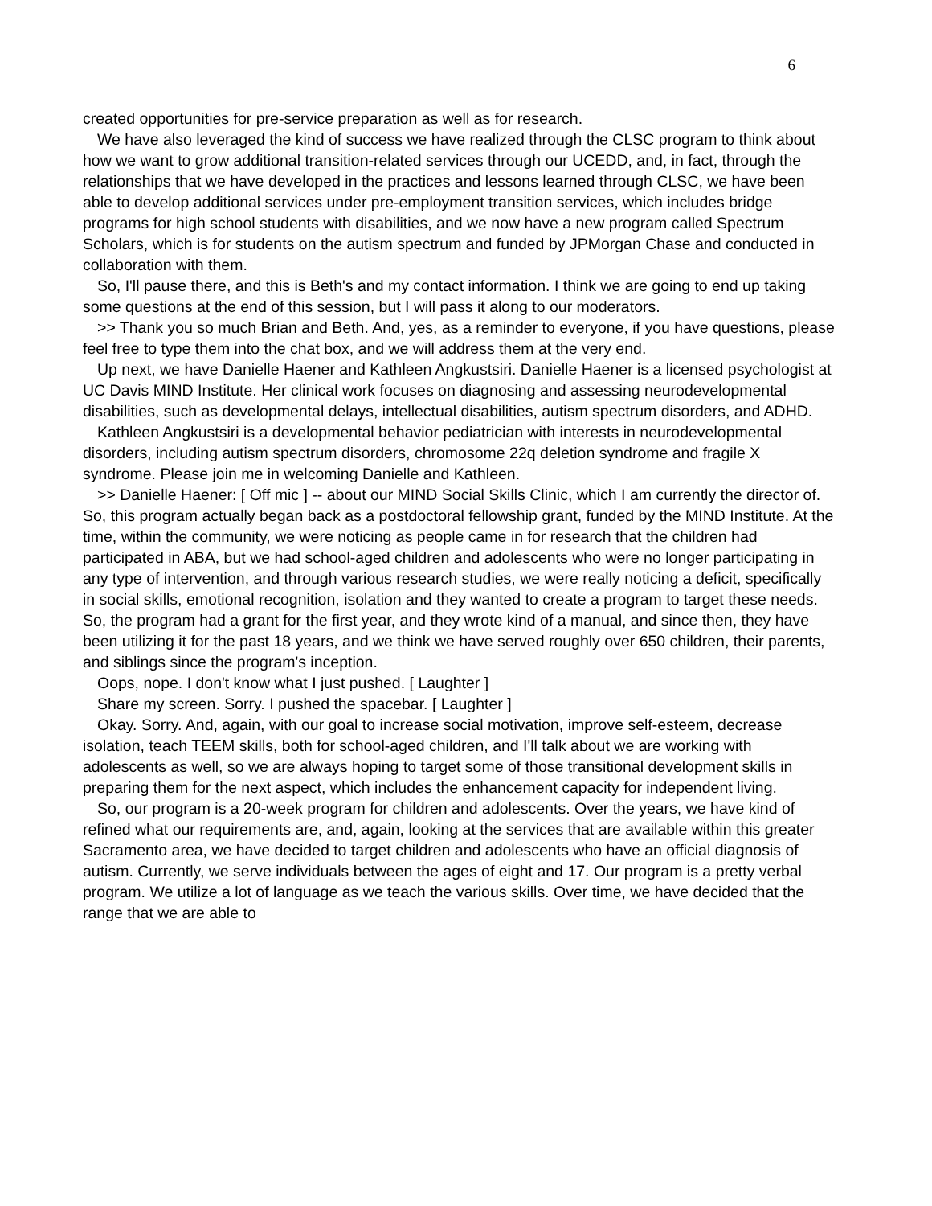6
created opportunities for pre-service preparation as well as for research.
We have also leveraged the kind of success we have realized through the CLSC program to think about how we want to grow additional transition-related services through our UCEDD, and, in fact, through the relationships that we have developed in the practices and lessons learned through CLSC, we have been able to develop additional services under pre-employment transition services, which includes bridge programs for high school students with disabilities, and we now have a new program called Spectrum Scholars, which is for students on the autism spectrum and funded by JPMorgan Chase and conducted in collaboration with them.
So, I'll pause there, and this is Beth's and my contact information. I think we are going to end up taking some questions at the end of this session, but I will pass it along to our moderators.
>> Thank you so much Brian and Beth. And, yes, as a reminder to everyone, if you have questions, please feel free to type them into the chat box, and we will address them at the very end.
Up next, we have Danielle Haener and Kathleen Angkustsiri. Danielle Haener is a licensed psychologist at UC Davis MIND Institute. Her clinical work focuses on diagnosing and assessing neurodevelopmental disabilities, such as developmental delays, intellectual disabilities, autism spectrum disorders, and ADHD.
Kathleen Angkustsiri is a developmental behavior pediatrician with interests in neurodevelopmental disorders, including autism spectrum disorders, chromosome 22q deletion syndrome and fragile X syndrome. Please join me in welcoming Danielle and Kathleen.
>> Danielle Haener: [ Off mic ] -- about our MIND Social Skills Clinic, which I am currently the director of. So, this program actually began back as a postdoctoral fellowship grant, funded by the MIND Institute. At the time, within the community, we were noticing as people came in for research that the children had participated in ABA, but we had school-aged children and adolescents who were no longer participating in any type of intervention, and through various research studies, we were really noticing a deficit, specifically in social skills, emotional recognition, isolation and they wanted to create a program to target these needs. So, the program had a grant for the first year, and they wrote kind of a manual, and since then, they have been utilizing it for the past 18 years, and we think we have served roughly over 650 children, their parents, and siblings since the program's inception.
Oops, nope. I don't know what I just pushed. [ Laughter ]
Share my screen. Sorry. I pushed the spacebar. [ Laughter ]
Okay. Sorry. And, again, with our goal to increase social motivation, improve self-esteem, decrease isolation, teach TEEM skills, both for school-aged children, and I'll talk about we are working with adolescents as well, so we are always hoping to target some of those transitional development skills in preparing them for the next aspect, which includes the enhancement capacity for independent living.
So, our program is a 20-week program for children and adolescents. Over the years, we have kind of refined what our requirements are, and, again, looking at the services that are available within this greater Sacramento area, we have decided to target children and adolescents who have an official diagnosis of autism. Currently, we serve individuals between the ages of eight and 17. Our program is a pretty verbal program. We utilize a lot of language as we teach the various skills. Over time, we have decided that the range that we are able to